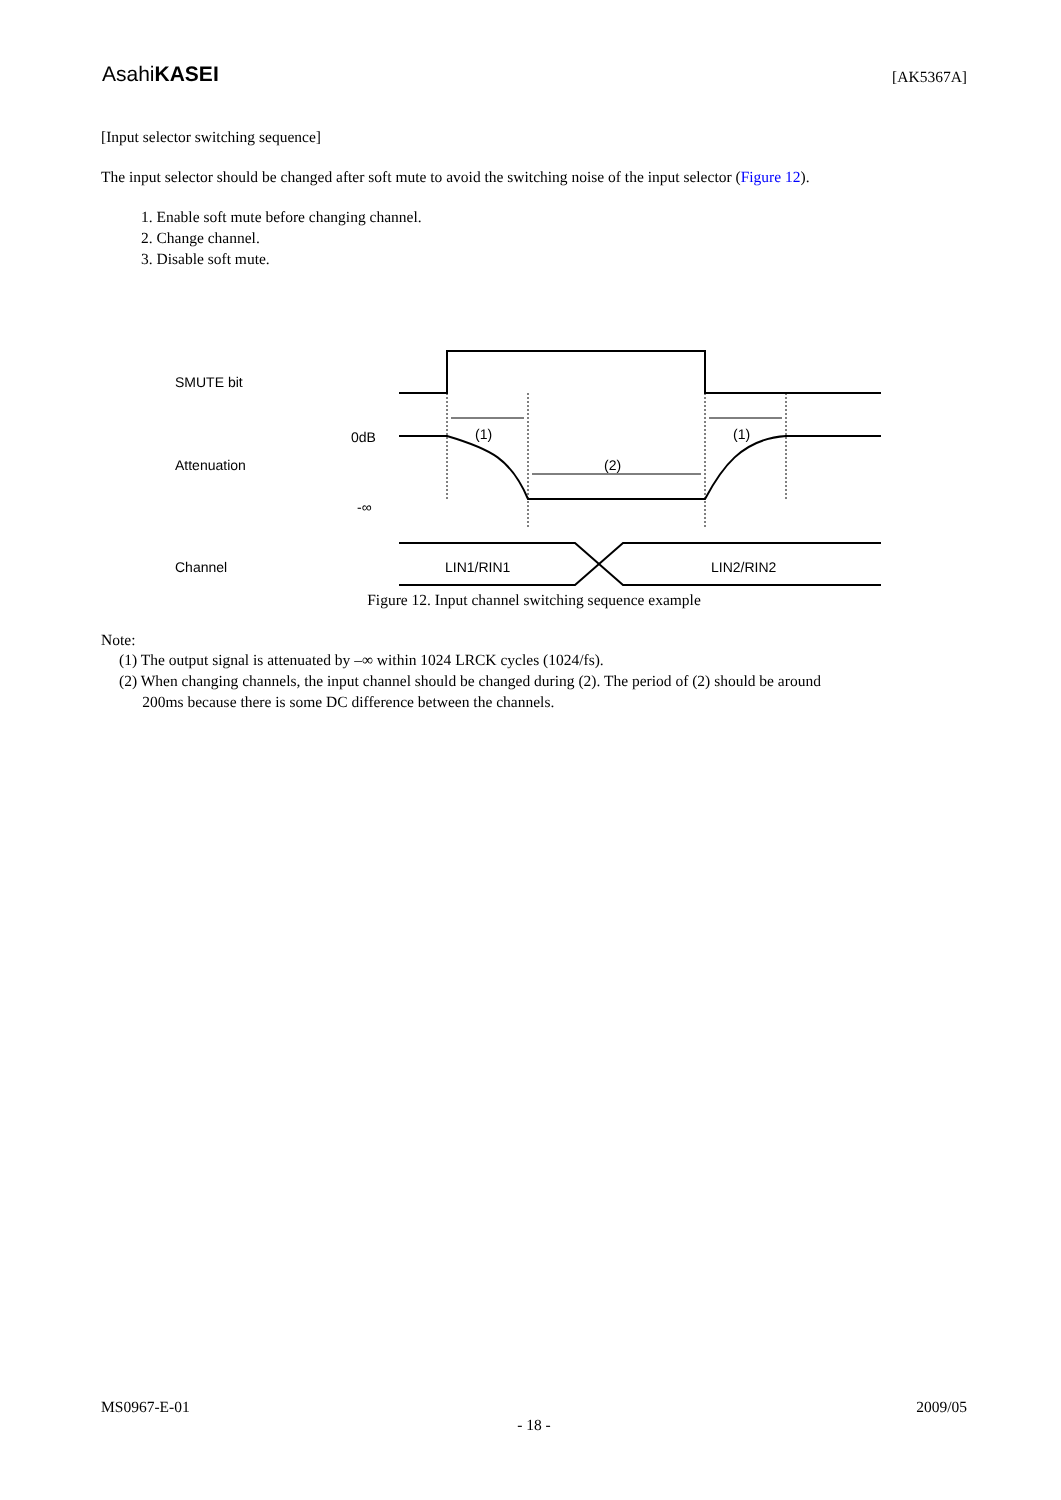AsahiKASEI
[AK5367A]
[Input selector switching sequence]
The input selector should be changed after soft mute to avoid the switching noise of the input selector (Figure 12).
1. Enable soft mute before changing channel.
2. Change channel.
3. Disable soft mute.
SMUTE bit
Attenuation
0dB
-∞
Channel
(1)
(1)
(2)
LIN1/RIN1
LIN2/RIN2
Figure 12. Input channel switching sequence example
Note:
(1) The output signal is attenuated by –∞ within 1024 LRCK cycles (1024/fs).
(2) When changing channels, the input channel should be changed during (2). The period of (2) should be around
200ms because there is some DC difference between the channels.
MS0967-E-01 2009/05
- 18 -